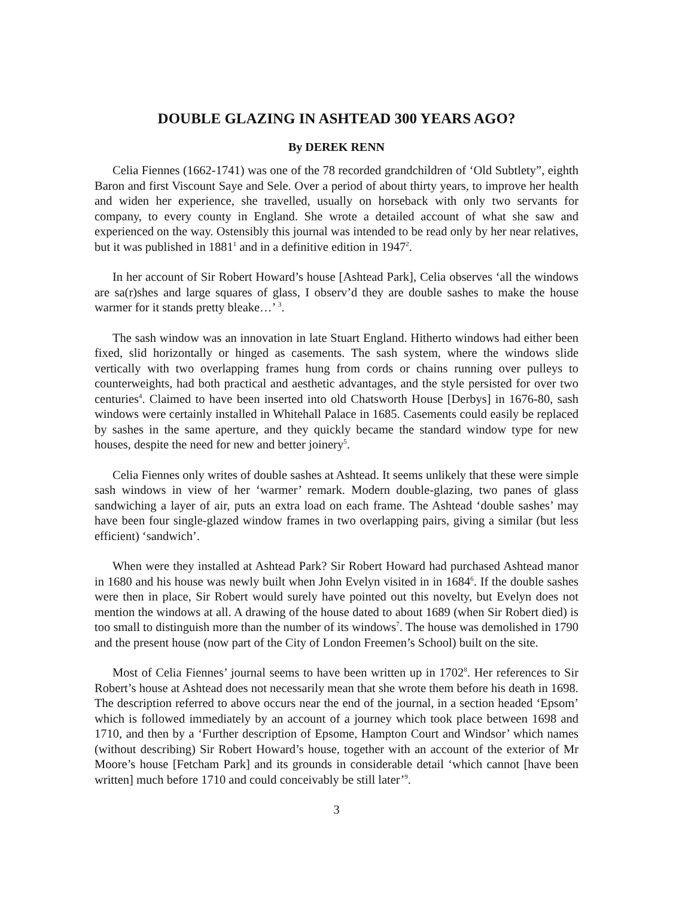DOUBLE GLAZING IN ASHTEAD 300 YEARS AGO?
By DEREK RENN
Celia Fiennes (1662-1741) was one of the 78 recorded grandchildren of ‘Old Subtlety”, eighth Baron and first Viscount Saye and Sele. Over a period of about thirty years, to improve her health and widen her experience, she travelled, usually on horseback with only two servants for company, to every county in England. She wrote a detailed account of what she saw and experienced on the way. Ostensibly this journal was intended to be read only by her near relatives, but it was published in 1881<sup>1</sup> and in a definitive edition in 1947<sup>2</sup>.
In her account of Sir Robert Howard’s house [Ashtead Park], Celia observes ‘all the windows are sa(r)shes and large squares of glass, I observ’d they are double sashes to make the house warmer for it stands pretty bleake…’ <sup>3</sup>.
The sash window was an innovation in late Stuart England. Hitherto windows had either been fixed, slid horizontally or hinged as casements. The sash system, where the windows slide vertically with two overlapping frames hung from cords or chains running over pulleys to counterweights, had both practical and aesthetic advantages, and the style persisted for over two centuries<sup>4</sup>. Claimed to have been inserted into old Chatsworth House [Derbys] in 1676-80, sash windows were certainly installed in Whitehall Palace in 1685. Casements could easily be replaced by sashes in the same aperture, and they quickly became the standard window type for new houses, despite the need for new and better joinery<sup>5</sup>.
Celia Fiennes only writes of double sashes at Ashtead. It seems unlikely that these were simple sash windows in view of her ‘warmer’ remark. Modern double-glazing, two panes of glass sandwiching a layer of air, puts an extra load on each frame. The Ashtead ‘double sashes’ may have been four single-glazed window frames in two overlapping pairs, giving a similar (but less efficient) ‘sandwich’.
When were they installed at Ashtead Park? Sir Robert Howard had purchased Ashtead manor in 1680 and his house was newly built when John Evelyn visited in in 1684<sup>6</sup>. If the double sashes were then in place, Sir Robert would surely have pointed out this novelty, but Evelyn does not mention the windows at all. A drawing of the house dated to about 1689 (when Sir Robert died) is too small to distinguish more than the number of its windows<sup>7</sup>. The house was demolished in 1790 and the present house (now part of the City of London Freemen’s School) built on the site.
Most of Celia Fiennes’ journal seems to have been written up in 1702<sup>8</sup>. Her references to Sir Robert’s house at Ashtead does not necessarily mean that she wrote them before his death in 1698. The description referred to above occurs near the end of the journal, in a section headed ‘Epsom’ which is followed immediately by an account of a journey which took place between 1698 and 1710, and then by a ‘Further description of Epsome, Hampton Court and Windsor’ which names (without describing) Sir Robert Howard’s house, together with an account of the exterior of Mr Moore’s house [Fetcham Park] and its grounds in considerable detail ‘which cannot [have been written] much before 1710 and could conceivably be still later’<sup>9</sup>.
3